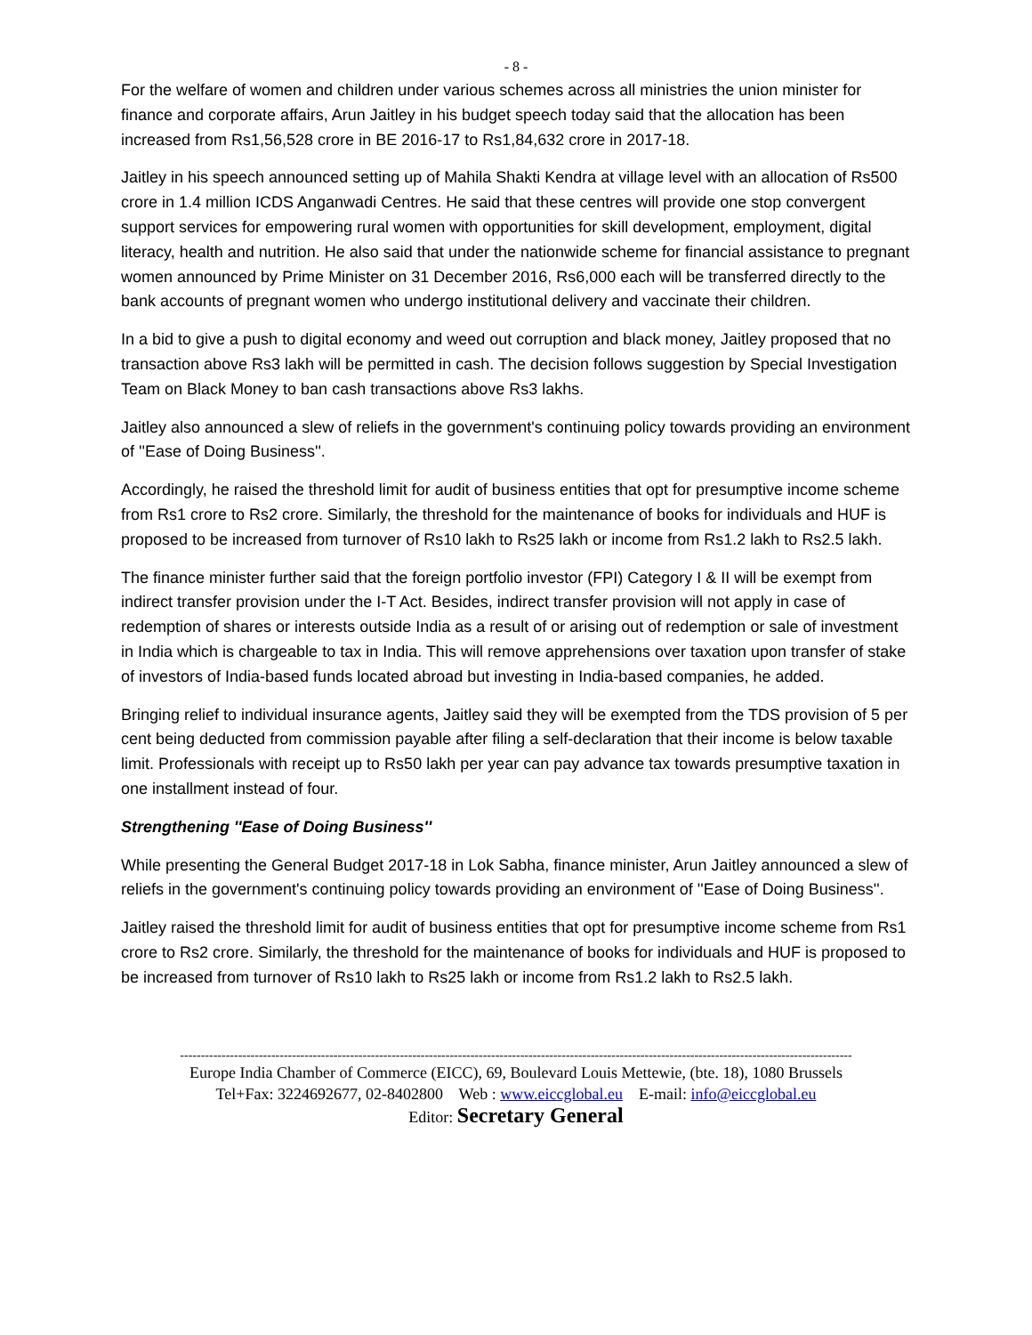- 8 -
For the welfare of women and children under various schemes across all ministries the union minister for finance and corporate affairs, Arun Jaitley in his budget speech today said that the allocation has been increased from Rs1,56,528 crore in BE 2016-17 to Rs1,84,632 crore in 2017-18.
Jaitley in his speech announced setting up of Mahila Shakti Kendra at village level with an allocation of Rs500 crore in 1.4 million ICDS Anganwadi Centres. He said that these centres will provide one stop convergent support services for empowering rural women with opportunities for skill development, employment, digital literacy, health and nutrition. He also said that under the nationwide scheme for financial assistance to pregnant women announced by Prime Minister on 31 December 2016, Rs6,000 each will be transferred directly to the bank accounts of pregnant women who undergo institutional delivery and vaccinate their children.
In a bid to give a push to digital economy and weed out corruption and black money, Jaitley proposed that no transaction above Rs3 lakh will be permitted in cash. The decision follows suggestion by Special Investigation Team on Black Money to ban cash transactions above Rs3 lakhs.
Jaitley also announced a slew of reliefs in the government's continuing policy towards providing an environment of ''Ease of Doing Business''.
Accordingly, he raised the threshold limit for audit of business entities that opt for presumptive income scheme from Rs1 crore to Rs2 crore. Similarly, the threshold for the maintenance of books for individuals and HUF is proposed to be increased from turnover of Rs10 lakh to Rs25 lakh or income from Rs1.2 lakh to Rs2.5 lakh.
The finance minister further said that the foreign portfolio investor (FPI) Category I & II will be exempt from indirect transfer provision under the I-T Act. Besides, indirect transfer provision will not apply in case of redemption of shares or interests outside India as a result of or arising out of redemption or sale of investment in India which is chargeable to tax in India. This will remove apprehensions over taxation upon transfer of stake of investors of India-based funds located abroad but investing in India-based companies, he added.
Bringing relief to individual insurance agents, Jaitley said they will be exempted from the TDS provision of 5 per cent being deducted from commission payable after filing a self-declaration that their income is below taxable limit. Professionals with receipt up to Rs50 lakh per year can pay advance tax towards presumptive taxation in one installment instead of four.
Strengthening ''Ease of Doing Business''
While presenting the General Budget 2017-18 in Lok Sabha, finance minister, Arun Jaitley announced a slew of reliefs in the government's continuing policy towards providing an environment of ''Ease of Doing Business''.
Jaitley raised the threshold limit for audit of business entities that opt for presumptive income scheme from Rs1 crore to Rs2 crore. Similarly, the threshold for the maintenance of books for individuals and HUF is proposed to be increased from turnover of Rs10 lakh to Rs25 lakh or income from Rs1.2 lakh to Rs2.5 lakh.
------------------------------------------------------------------------------------------------------------------------------------------------------------------
Europe India Chamber of Commerce (EICC), 69, Boulevard Louis Mettewie, (bte. 18), 1080 Brussels
Tel+Fax: 3224692677, 02-8402800 Web : www.eiccglobal.eu E-mail: info@eiccglobal.eu
Editor: Secretary General